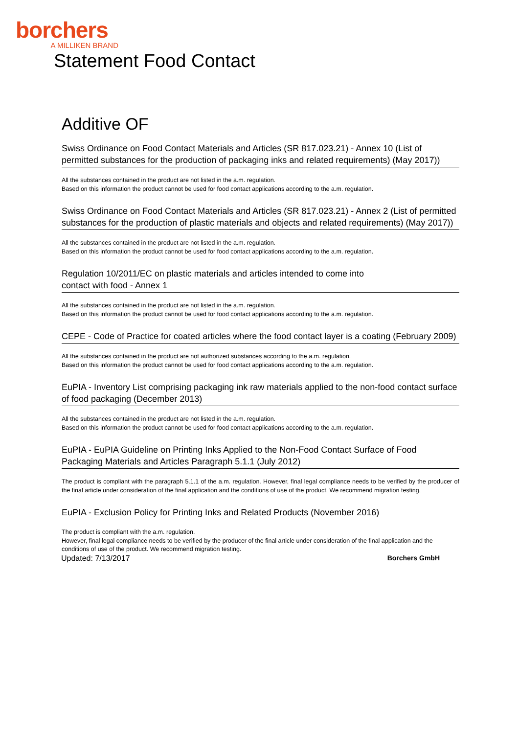borchers
A MILLIKEN BRAND
Statement Food Contact
Additive OF
Swiss Ordinance on Food Contact Materials and Articles (SR 817.023.21) - Annex 10 (List of permitted substances for the production of packaging inks and related requirements) (May 2017))
All the substances contained in the product are not listed in the a.m. regulation.
Based on this information the product cannot be used for food contact applications according to the a.m. regulation.
Swiss Ordinance on Food Contact Materials and Articles (SR 817.023.21) - Annex 2 (List of permitted substances for the production of plastic materials and objects and related requirements) (May 2017))
All the substances contained in the product are not listed in the a.m. regulation.
Based on this information the product cannot be used for food contact applications according to the a.m. regulation.
Regulation 10/2011/EC on plastic materials and articles intended to come into
contact with food - Annex 1
All the substances contained in the product are not listed in the a.m. regulation.
Based on this information the product cannot be used for food contact applications according to the a.m. regulation.
CEPE - Code of Practice for coated articles where the food contact layer is a coating (February 2009)
All the substances contained in the product are not authorized substances according to the a.m. regulation.
Based on this information the product cannot be used for food contact applications according to the a.m. regulation.
EuPIA - Inventory List comprising packaging ink raw materials applied to the non-food contact surface of food packaging (December 2013)
All the substances contained in the product are not listed in the a.m. regulation.
Based on this information the product cannot be used for food contact applications according to the a.m. regulation.
EuPIA - EuPIA Guideline on Printing Inks Applied to the Non-Food Contact Surface of Food Packaging Materials and Articles Paragraph 5.1.1 (July 2012)
The product is compliant with the paragraph 5.1.1 of the a.m. regulation. However, final legal compliance needs to be verified by the producer of the final article under consideration of the final application and the conditions of use of the product. We recommend migration testing.
EuPIA - Exclusion Policy for Printing Inks and Related Products (November 2016)
The product is compliant with the a.m. regulation.
However, final legal compliance needs to be verified by the producer of the final article under consideration of the final application and the conditions of use of the product. We recommend migration testing.
Updated: 7/13/2017 Borchers GmbH